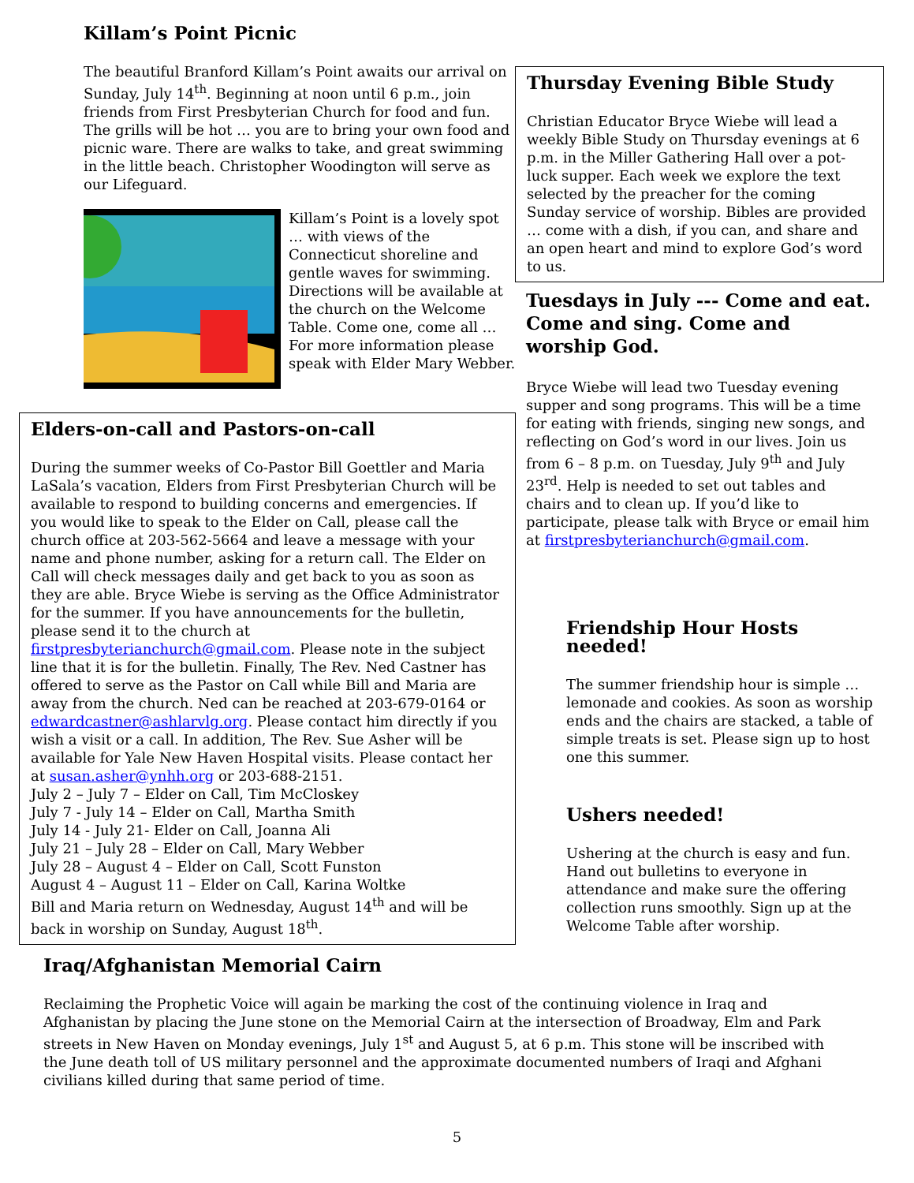Killam’s Point Picnic
The beautiful Branford Killam’s Point awaits our arrival on Sunday, July 14<sup>th</sup>. Beginning at noon until 6 p.m., join friends from First Presbyterian Church for food and fun. The grills will be hot … you are to bring your own food and picnic ware. There are walks to take, and great swimming in the little beach. Christopher Woodington will serve as our Lifeguard.
Killam’s Point is a lovely spot … with views of the Connecticut shoreline and gentle waves for swimming. Directions will be available at the church on the Welcome Table. Come one, come all … For more information please speak with Elder Mary Webber.
Elders-on-call and Pastors-on-call
During the summer weeks of Co-Pastor Bill Goettler and Maria LaSala’s vacation, Elders from First Presbyterian Church will be available to respond to building concerns and emergencies. If you would like to speak to the Elder on Call, please call the church office at 203-562-5664 and leave a message with your name and phone number, asking for a return call. The Elder on Call will check messages daily and get back to you as soon as they are able. Bryce Wiebe is serving as the Office Administrator for the summer. If you have announcements for the bulletin, please send it to the church at firstpresbyterianchurch@gmail.com. Please note in the subject line that it is for the bulletin. Finally, The Rev. Ned Castner has offered to serve as the Pastor on Call while Bill and Maria are away from the church. Ned can be reached at 203-679-0164 or edwardcastner@ashlarvlg.org. Please contact him directly if you wish a visit or a call. In addition, The Rev. Sue Asher will be available for Yale New Haven Hospital visits. Please contact her at susan.asher@ynhh.org or 203-688-2151.
July 2 – July 7 – Elder on Call, Tim McCloskey
July 7 - July 14 – Elder on Call, Martha Smith
July 14 - July 21- Elder on Call, Joanna Ali
July 21 – July 28 – Elder on Call, Mary Webber
July 28 – August 4 – Elder on Call, Scott Funston
August 4 – August 11 – Elder on Call, Karina Woltke
Bill and Maria return on Wednesday, August 14<sup>th</sup> and will be back in worship on Sunday, August 18<sup>th</sup>.
Thursday Evening Bible Study
Christian Educator Bryce Wiebe will lead a weekly Bible Study on Thursday evenings at 6 p.m. in the Miller Gathering Hall over a pot-luck supper. Each week we explore the text selected by the preacher for the coming Sunday service of worship. Bibles are provided … come with a dish, if you can, and share and an open heart and mind to explore God’s word to us.
Tuesdays in July --- Come and eat. Come and sing. Come and worship God.
Bryce Wiebe will lead two Tuesday evening supper and song programs. This will be a time for eating with friends, singing new songs, and reflecting on God’s word in our lives. Join us from 6 – 8 p.m. on Tuesday, July 9<sup>th</sup> and July 23<sup>rd</sup>. Help is needed to set out tables and chairs and to clean up. If you’d like to participate, please talk with Bryce or email him at firstpresbyterianchurch@gmail.com.
Friendship Hour Hosts needed!
The summer friendship hour is simple … lemonade and cookies. As soon as worship ends and the chairs are stacked, a table of simple treats is set. Please sign up to host one this summer.
Ushers needed!
Ushering at the church is easy and fun. Hand out bulletins to everyone in attendance and make sure the offering collection runs smoothly. Sign up at the Welcome Table after worship.
Iraq/Afghanistan Memorial Cairn
Reclaiming the Prophetic Voice will again be marking the cost of the continuing violence in Iraq and Afghanistan by placing the June stone on the Memorial Cairn at the intersection of Broadway, Elm and Park streets in New Haven on Monday evenings, July 1<sup>st</sup> and August 5, at 6 p.m. This stone will be inscribed with the June death toll of US military personnel and the approximate documented numbers of Iraqi and Afghani civilians killed during that same period of time.
5